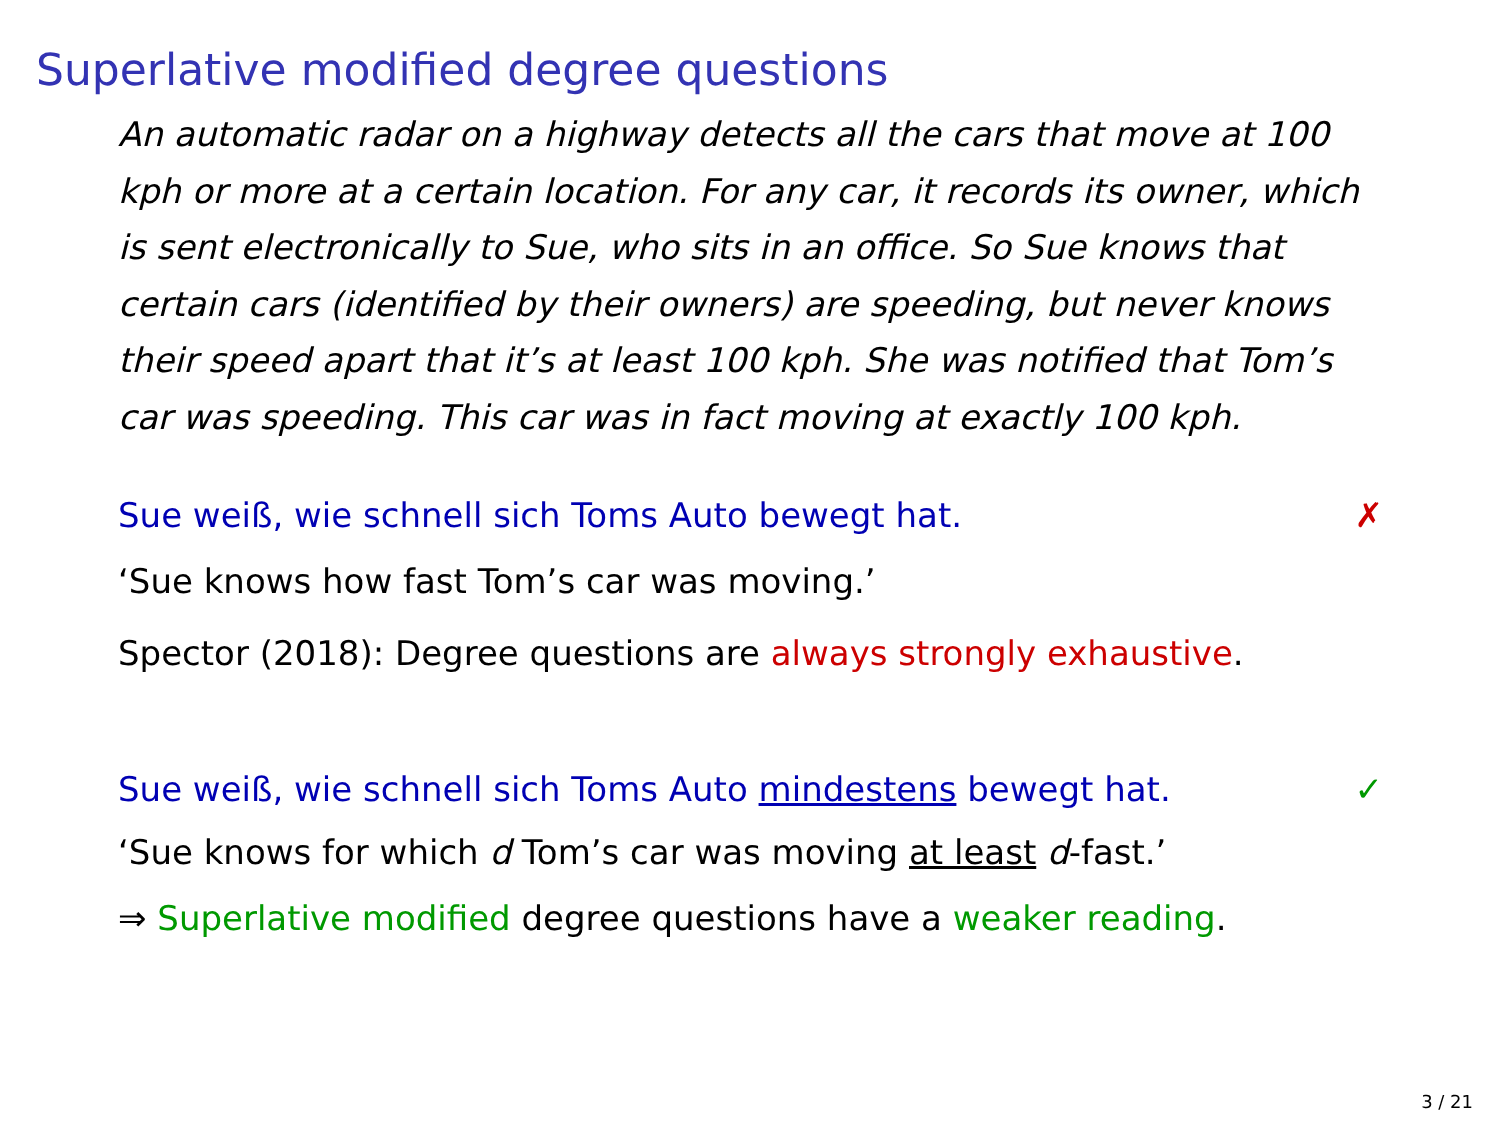Superlative modified degree questions
An automatic radar on a highway detects all the cars that move at 100 kph or more at a certain location. For any car, it records its owner, which is sent electronically to Sue, who sits in an office. So Sue knows that certain cars (identified by their owners) are speeding, but never knows their speed apart that it’s at least 100 kph. She was notified that Tom’s car was speeding. This car was in fact moving at exactly 100 kph.
Sue weiß, wie schnell sich Toms Auto bewegt hat. ✗
‘Sue knows how fast Tom’s car was moving.’
Spector (2018): Degree questions are always strongly exhaustive.
Sue weiß, wie schnell sich Toms Auto mindestens bewegt hat. ✓
‘Sue knows for which d Tom’s car was moving at least d-fast.’
⇒ Superlative modified degree questions have a weaker reading.
3 / 21